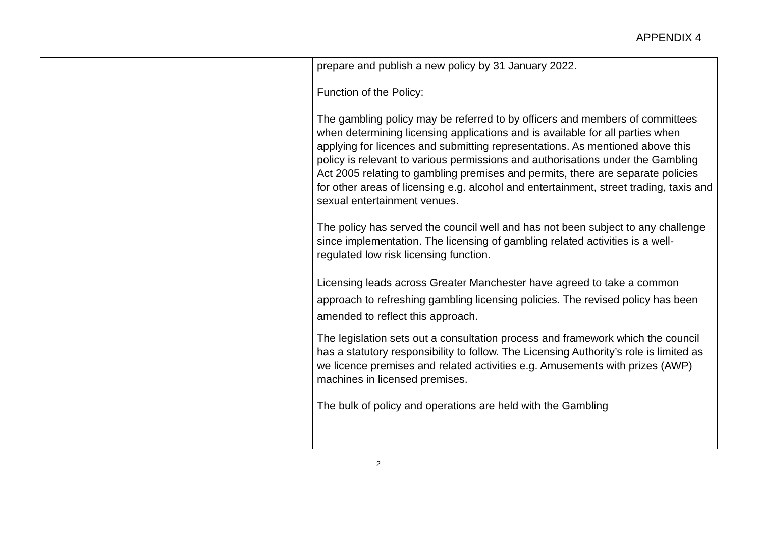APPENDIX 4
| | | prepare and publish a new policy by 31 January 2022. Function of the Policy: The gambling policy may be referred to by officers and members of committees when determining licensing applications and is available for all parties when applying for licences and submitting representations. As mentioned above this policy is relevant to various permissions and authorisations under the Gambling Act 2005 relating to gambling premises and permits, there are separate policies for other areas of licensing e.g. alcohol and entertainment, street trading, taxis and sexual entertainment venues. The policy has served the council well and has not been subject to any challenge since implementation. The licensing of gambling related activities is a well-regulated low risk licensing function. Licensing leads across Greater Manchester have agreed to take a common approach to refreshing gambling licensing policies. The revised policy has been amended to reflect this approach. The legislation sets out a consultation process and framework which the council has a statutory responsibility to follow. The Licensing Authority’s role is limited as we licence premises and related activities e.g. Amusements with prizes (AWP) machines in licensed premises. The bulk of policy and operations are held with the Gambling |
2